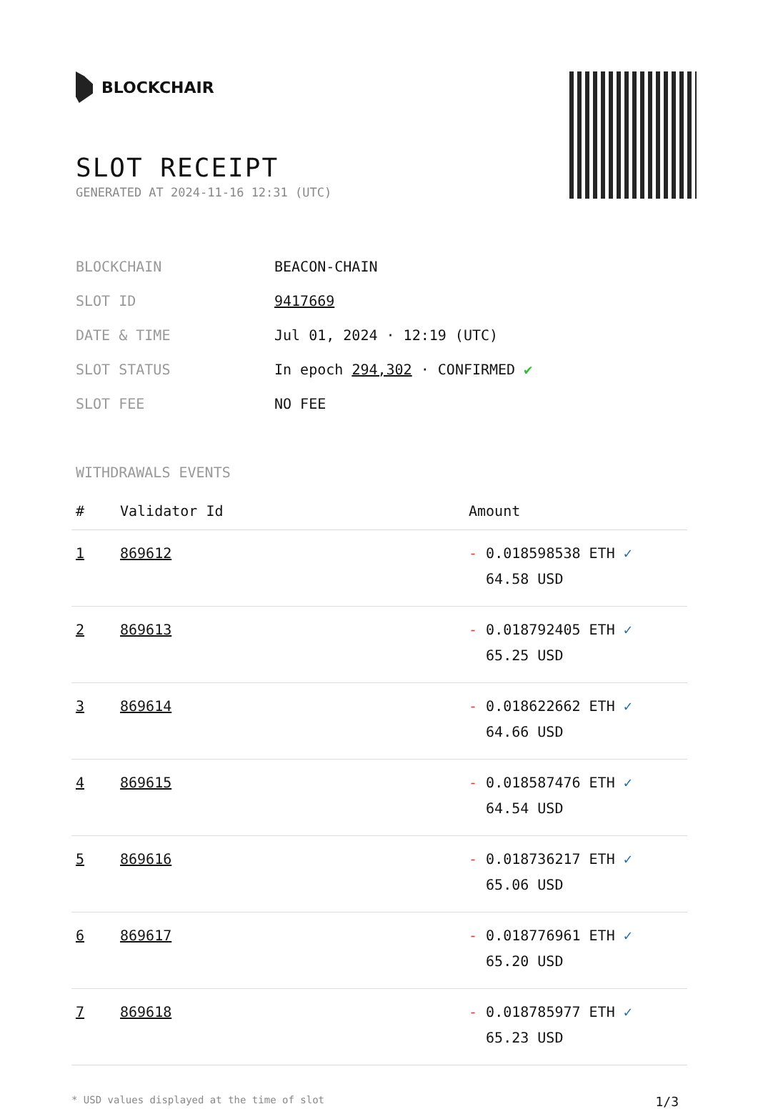BLOCKCHAIR
SLOT RECEIPT
GENERATED AT 2024-11-16 12:31 (UTC)
| BLOCKCHAIN | BEACON-CHAIN |
| SLOT ID | 9417669 |
| DATE & TIME | Jul 01, 2024 · 12:19 (UTC) |
| SLOT STATUS | In epoch 294,302 · CONFIRMED ✔ |
| SLOT FEE | NO FEE |
WITHDRAWALS EVENTS
| # | Validator Id | Amount |
| --- | --- | --- |
| 1 | 869612 | - 0.018598538 ETH ✓ 64.58 USD |
| 2 | 869613 | - 0.018792405 ETH ✓ 65.25 USD |
| 3 | 869614 | - 0.018622662 ETH ✓ 64.66 USD |
| 4 | 869615 | - 0.018587476 ETH ✓ 64.54 USD |
| 5 | 869616 | - 0.018736217 ETH ✓ 65.06 USD |
| 6 | 869617 | - 0.018776961 ETH ✓ 65.20 USD |
| 7 | 869618 | - 0.018785977 ETH ✓ 65.23 USD |
* USD values displayed at the time of slot 1/3